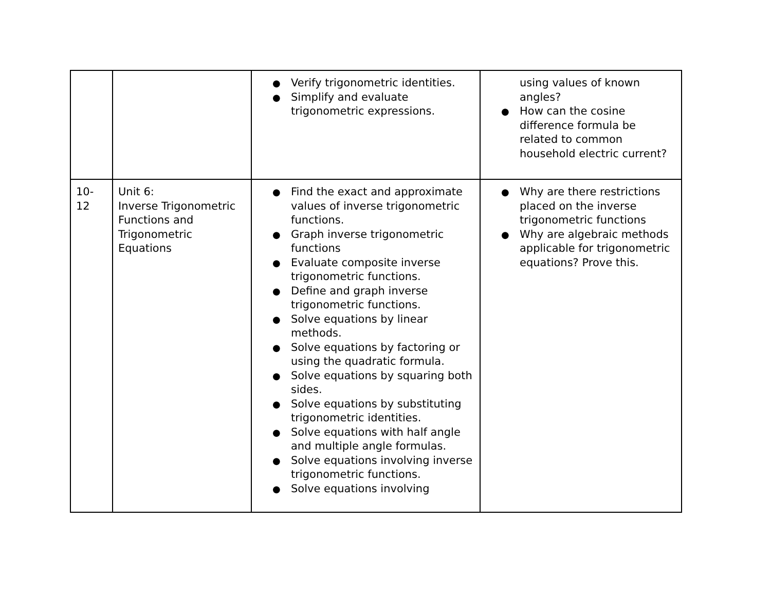| | | ● Verify trigonometric identities. ● Simplify and evaluate trigonometric expressions. | using values of known angles? ● How can the cosine difference formula be related to common household electric current? |
| 10-12 | Unit 6: Inverse Trigonometric Functions and Trigonometric Equations | ● Find the exact and approximate values of inverse trigonometric functions. ● Graph inverse trigonometric functions ● Evaluate composite inverse trigonometric functions. ● Define and graph inverse trigonometric functions. ● Solve equations by linear methods. ● Solve equations by factoring or using the quadratic formula. ● Solve equations by squaring both sides. ● Solve equations by substituting trigonometric identities. ● Solve equations with half angle and multiple angle formulas. ● Solve equations involving inverse trigonometric functions. ● Solve equations involving | ● Why are there restrictions placed on the inverse trigonometric functions ● Why are algebraic methods applicable for trigonometric equations? Prove this. |